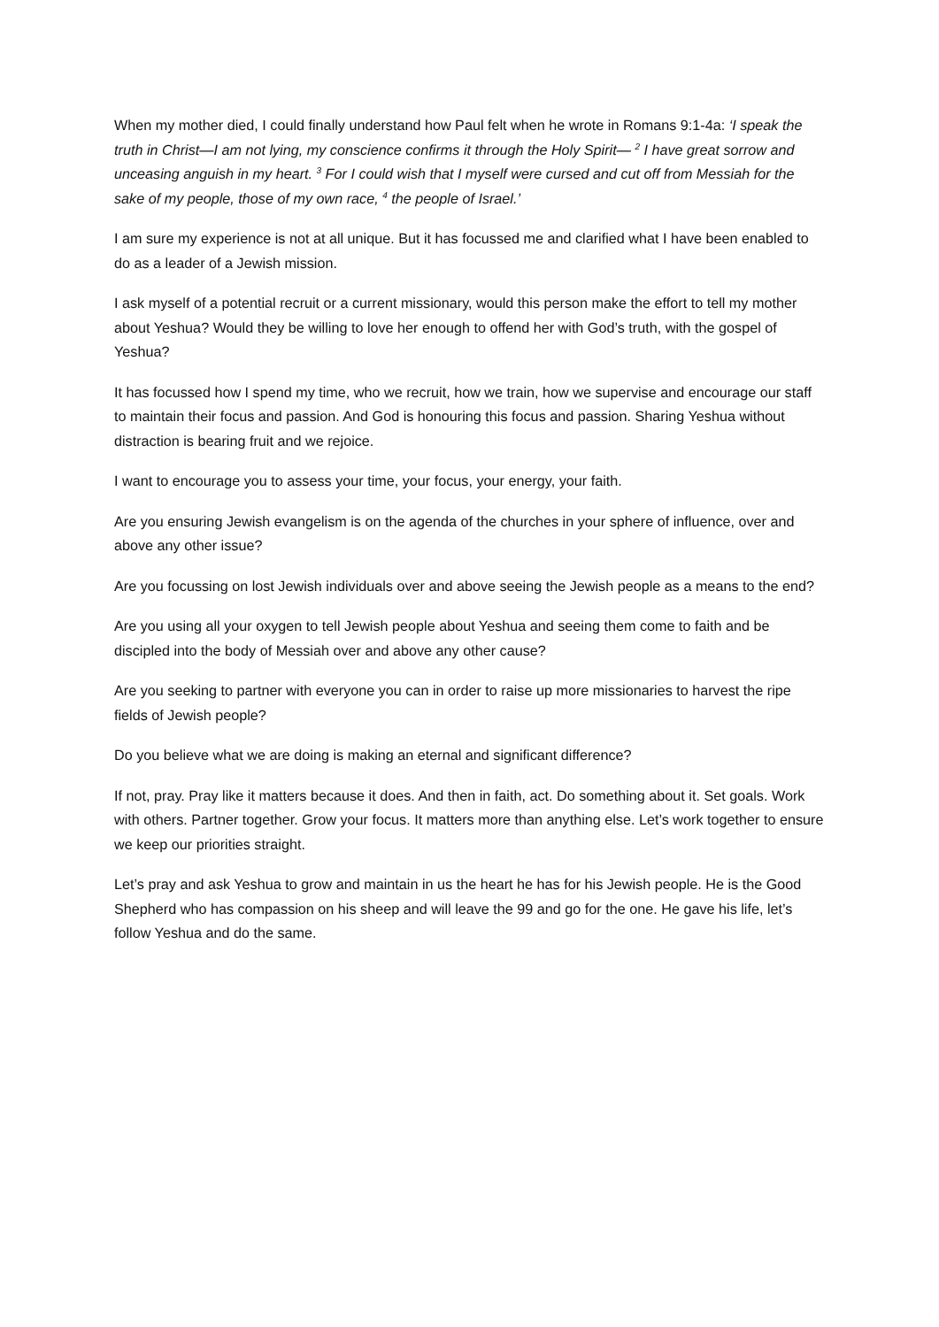When my mother died, I could finally understand how Paul felt when he wrote in Romans 9:1-4a: ‘I speak the truth in Christ—I am not lying, my conscience confirms it through the Holy Spirit— <sup>2</sup> I have great sorrow and unceasing anguish in my heart. <sup>3</sup> For I could wish that I myself were cursed and cut off from Messiah for the sake of my people, those of my own race, <sup>4</sup> the people of Israel.’
I am sure my experience is not at all unique. But it has focussed me and clarified what I have been enabled to do as a leader of a Jewish mission.
I ask myself of a potential recruit or a current missionary, would this person make the effort to tell my mother about Yeshua? Would they be willing to love her enough to offend her with God’s truth, with the gospel of Yeshua?
It has focussed how I spend my time, who we recruit, how we train, how we supervise and encourage our staff to maintain their focus and passion. And God is honouring this focus and passion. Sharing Yeshua without distraction is bearing fruit and we rejoice.
I want to encourage you to assess your time, your focus, your energy, your faith.
Are you ensuring Jewish evangelism is on the agenda of the churches in your sphere of influence, over and above any other issue?
Are you focussing on lost Jewish individuals over and above seeing the Jewish people as a means to the end?
Are you using all your oxygen to tell Jewish people about Yeshua and seeing them come to faith and be discipled into the body of Messiah over and above any other cause?
Are you seeking to partner with everyone you can in order to raise up more missionaries to harvest the ripe fields of Jewish people?
Do you believe what we are doing is making an eternal and significant difference?
If not, pray. Pray like it matters because it does. And then in faith, act. Do something about it. Set goals. Work with others. Partner together. Grow your focus. It matters more than anything else. Let’s work together to ensure we keep our priorities straight.
Let’s pray and ask Yeshua to grow and maintain in us the heart he has for his Jewish people. He is the Good Shepherd who has compassion on his sheep and will leave the 99 and go for the one. He gave his life, let’s follow Yeshua and do the same.